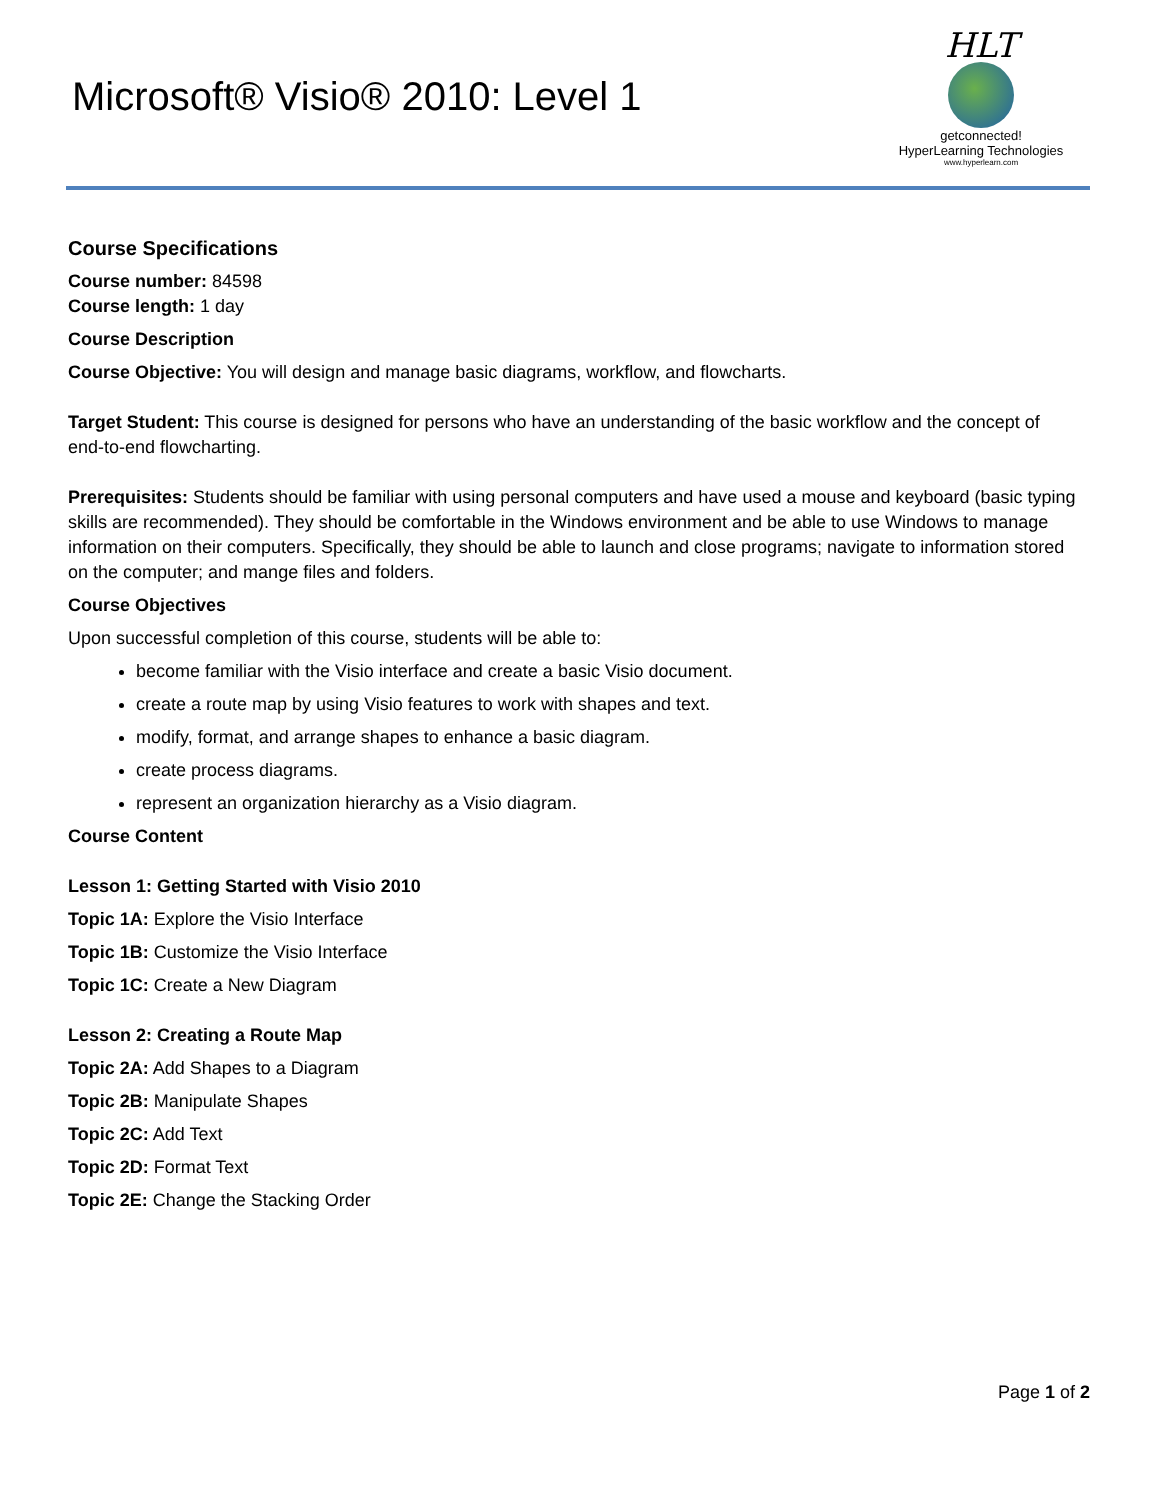Microsoft® Visio® 2010: Level 1
HLT
getconnected!
HyperLearning Technologies
www.hyperlearn.com
Course Specifications
Course number: 84598
Course length: 1 day
Course Description
Course Objective: You will design and manage basic diagrams, workflow, and flowcharts.
Target Student: This course is designed for persons who have an understanding of the basic workflow and the concept of end-to-end flowcharting.
Prerequisites: Students should be familiar with using personal computers and have used a mouse and keyboard (basic typing skills are recommended). They should be comfortable in the Windows environment and be able to use Windows to manage information on their computers. Specifically, they should be able to launch and close programs; navigate to information stored on the computer; and mange files and folders.
Course Objectives
Upon successful completion of this course, students will be able to:
become familiar with the Visio interface and create a basic Visio document.
create a route map by using Visio features to work with shapes and text.
modify, format, and arrange shapes to enhance a basic diagram.
create process diagrams.
represent an organization hierarchy as a Visio diagram.
Course Content
Lesson 1: Getting Started with Visio 2010
Topic 1A: Explore the Visio Interface
Topic 1B: Customize the Visio Interface
Topic 1C: Create a New Diagram
Lesson 2: Creating a Route Map
Topic 2A: Add Shapes to a Diagram
Topic 2B: Manipulate Shapes
Topic 2C: Add Text
Topic 2D: Format Text
Topic 2E: Change the Stacking Order
Page 1 of 2